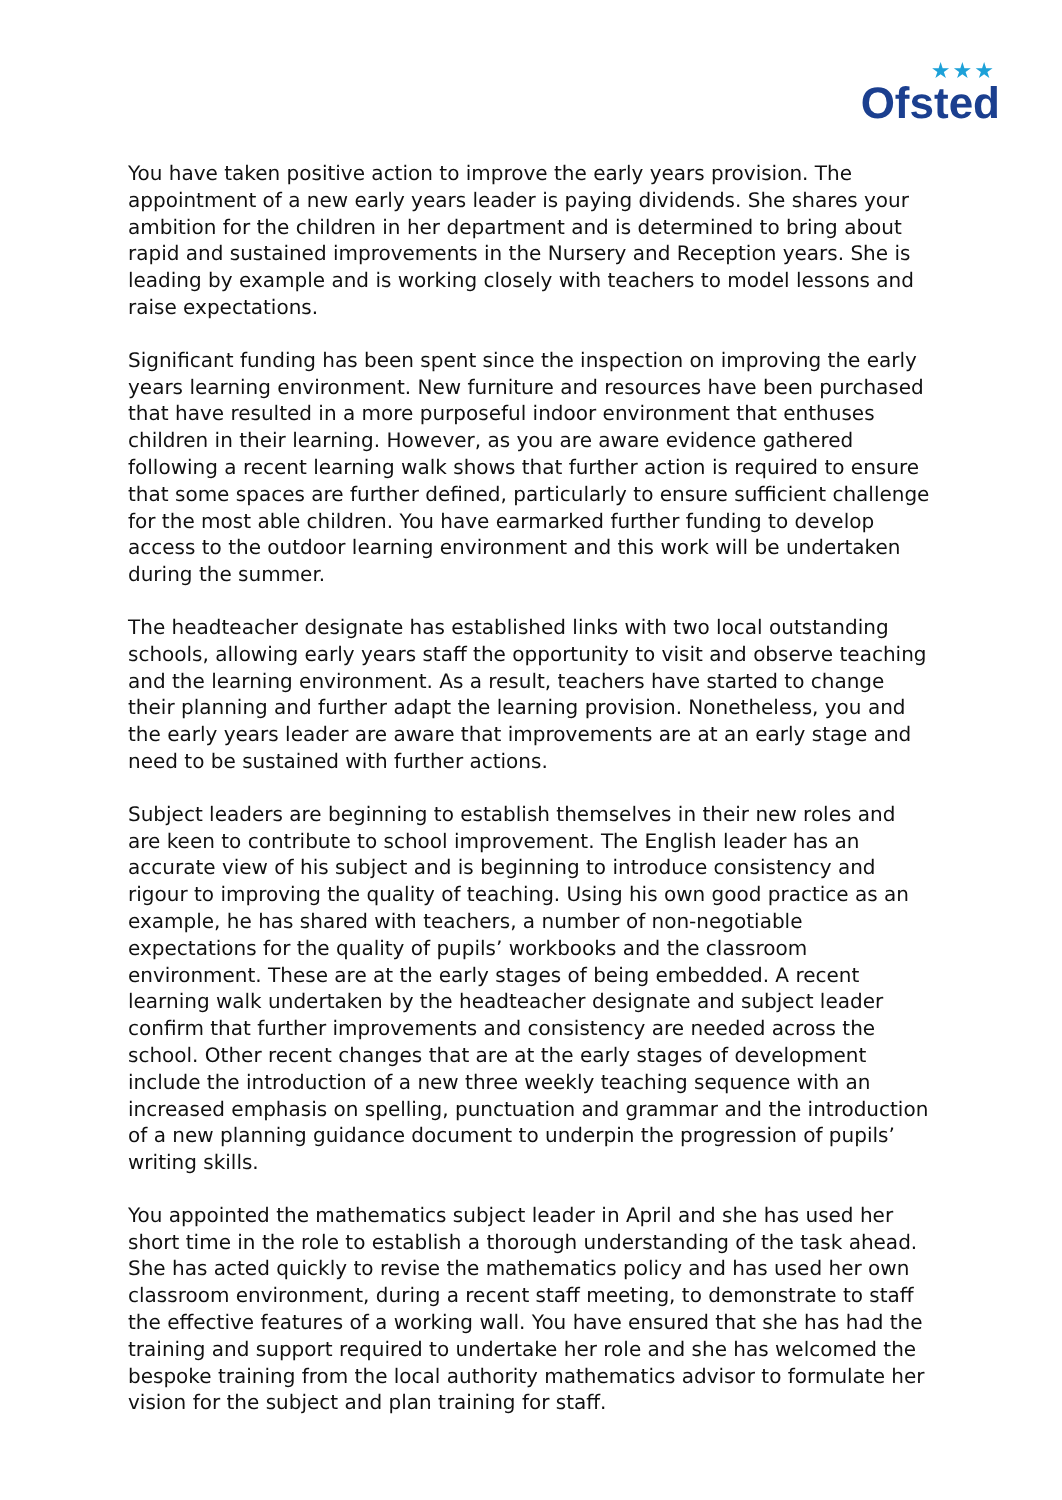★★★
Ofsted
You have taken positive action to improve the early years provision. The appointment of a new early years leader is paying dividends. She shares your ambition for the children in her department and is determined to bring about rapid and sustained improvements in the Nursery and Reception years. She is leading by example and is working closely with teachers to model lessons and raise expectations.
Significant funding has been spent since the inspection on improving the early years learning environment. New furniture and resources have been purchased that have resulted in a more purposeful indoor environment that enthuses children in their learning. However, as you are aware evidence gathered following a recent learning walk shows that further action is required to ensure that some spaces are further defined, particularly to ensure sufficient challenge for the most able children. You have earmarked further funding to develop access to the outdoor learning environment and this work will be undertaken during the summer.
The headteacher designate has established links with two local outstanding schools, allowing early years staff the opportunity to visit and observe teaching and the learning environment. As a result, teachers have started to change their planning and further adapt the learning provision. Nonetheless, you and the early years leader are aware that improvements are at an early stage and need to be sustained with further actions.
Subject leaders are beginning to establish themselves in their new roles and are keen to contribute to school improvement. The English leader has an accurate view of his subject and is beginning to introduce consistency and rigour to improving the quality of teaching. Using his own good practice as an example, he has shared with teachers, a number of non-negotiable expectations for the quality of pupils’ workbooks and the classroom environment. These are at the early stages of being embedded. A recent learning walk undertaken by the headteacher designate and subject leader confirm that further improvements and consistency are needed across the school. Other recent changes that are at the early stages of development include the introduction of a new three weekly teaching sequence with an increased emphasis on spelling, punctuation and grammar and the introduction of a new planning guidance document to underpin the progression of pupils’ writing skills.
You appointed the mathematics subject leader in April and she has used her short time in the role to establish a thorough understanding of the task ahead. She has acted quickly to revise the mathematics policy and has used her own classroom environment, during a recent staff meeting, to demonstrate to staff the effective features of a working wall. You have ensured that she has had the training and support required to undertake her role and she has welcomed the bespoke training from the local authority mathematics advisor to formulate her vision for the subject and plan training for staff.